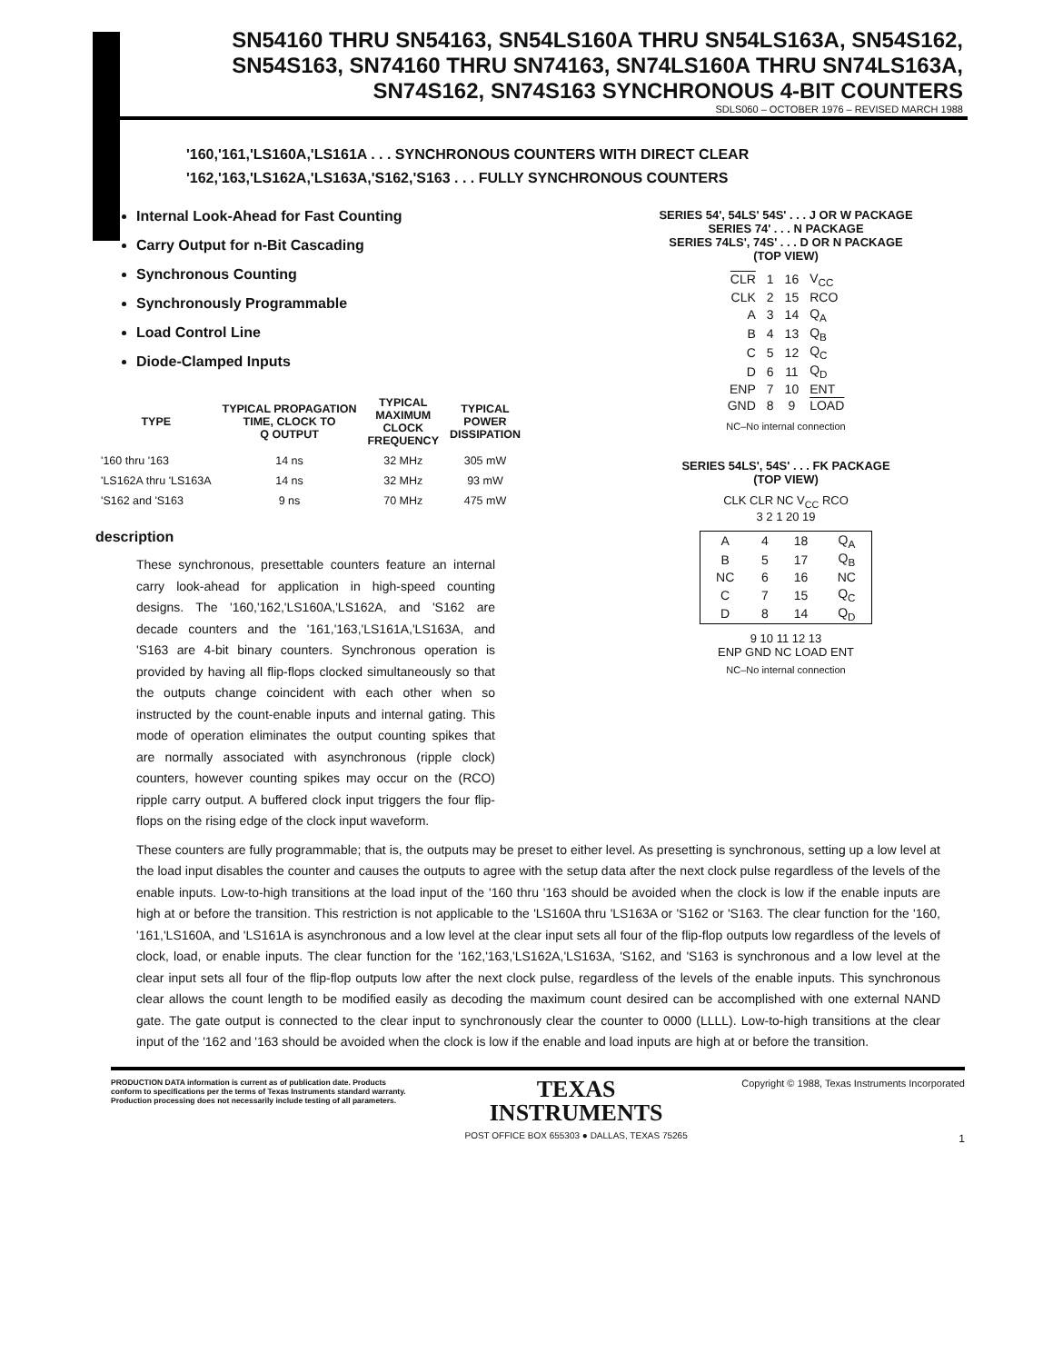SN54160 THRU SN54163, SN54LS160A THRU SN54LS163A, SN54S162,
SN54S163, SN74160 THRU SN74163, SN74LS160A THRU SN74LS163A,
SN74S162, SN74S163 SYNCHRONOUS 4-BIT COUNTERS
SDLS060 – OCTOBER 1976 – REVISED MARCH 1988
'160,'161,'LS160A,'LS161A . . . SYNCHRONOUS COUNTERS WITH DIRECT CLEAR
'162,'163,'LS162A,'LS163A,'S162,'S163 . . . FULLY SYNCHRONOUS COUNTERS
Internal Look-Ahead for Fast Counting
Carry Output for n-Bit Cascading
Synchronous Counting
Synchronously Programmable
Load Control Line
Diode-Clamped Inputs
| TYPE | TYPICAL PROPAGATION TIME, CLOCK TO Q OUTPUT | TYPICAL MAXIMUM CLOCK FREQUENCY | TYPICAL POWER DISSIPATION |
| --- | --- | --- | --- |
| '160 thru '163 | 14 ns | 32 MHz | 305 mW |
| 'LS162A thru 'LS163A | 14 ns | 32 MHz | 93 mW |
| 'S162 and 'S163 | 9 ns | 70 MHz | 475 mW |
description
These synchronous, presettable counters feature an internal carry look-ahead for application in high-speed counting designs. The '160,'162,'LS160A,'LS162A, and 'S162 are decade counters and the '161,'163,'LS161A,'LS163A, and 'S163 are 4-bit binary counters. Synchronous operation is provided by having all flip-flops clocked simultaneously so that the outputs change coincident with each other when so instructed by the count-enable inputs and internal gating. This mode of operation eliminates the output counting spikes that are normally associated with asynchronous (ripple clock) counters, however counting spikes may occur on the (RCO) ripple carry output. A buffered clock input triggers the four flip-flops on the rising edge of the clock input waveform.
SERIES 54', 54LS' 54S' . . . J OR W PACKAGE
SERIES 74' . . . N PACKAGE
SERIES 74LS', 74S' . . . D OR N PACKAGE
(TOP VIEW)
| CLR | 1 | 16 | V<sub>CC</sub> |
| CLK | 2 | 15 | RCO |
| A | 3 | 14 | Q<sub>A</sub> |
| B | 4 | 13 | Q<sub>B</sub> |
| C | 5 | 12 | Q<sub>C</sub> |
| D | 6 | 11 | Q<sub>D</sub> |
| ENP | 7 | 10 | ENT |
| GND | 8 | 9 | LOAD |
NC–No internal connection
SERIES 54LS', 54S' . . . FK PACKAGE
(TOP VIEW)
CLK CLR NC V<sub>CC</sub> RCO
3 2 1 20 19
| A | 4 | 18 | Q<sub>A</sub> |
| B | 5 | 17 | Q<sub>B</sub> |
| NC | 6 | 16 | NC |
| C | 7 | 15 | Q<sub>C</sub> |
| D | 8 | 14 | Q<sub>D</sub> |
9 10 11 12 13
ENP GND NC LOAD ENT
NC–No internal connection
These counters are fully programmable; that is, the outputs may be preset to either level. As presetting is synchronous, setting up a low level at the load input disables the counter and causes the outputs to agree with the setup data after the next clock pulse regardless of the levels of the enable inputs. Low-to-high transitions at the load input of the '160 thru '163 should be avoided when the clock is low if the enable inputs are high at or before the transition. This restriction is not applicable to the 'LS160A thru 'LS163A or 'S162 or 'S163. The clear function for the '160, '161,'LS160A, and 'LS161A is asynchronous and a low level at the clear input sets all four of the flip-flop outputs low regardless of the levels of clock, load, or enable inputs. The clear function for the '162,'163,'LS162A,'LS163A, 'S162, and 'S163 is synchronous and a low level at the clear input sets all four of the flip-flop outputs low after the next clock pulse, regardless of the levels of the enable inputs. This synchronous clear allows the count length to be modified easily as decoding the maximum count desired can be accomplished with one external NAND gate. The gate output is connected to the clear input to synchronously clear the counter to 0000 (LLLL). Low-to-high transitions at the clear input of the '162 and '163 should be avoided when the clock is low if the enable and load inputs are high at or before the transition.
PRODUCTION DATA information is current as of publication date. Products conform to specifications per the terms of Texas Instruments standard warranty. Production processing does not necessarily include testing of all parameters.
TEXAS
INSTRUMENTS
POST OFFICE BOX 655303 ● DALLAS, TEXAS 75265
Copyright © 1988, Texas Instruments Incorporated
1